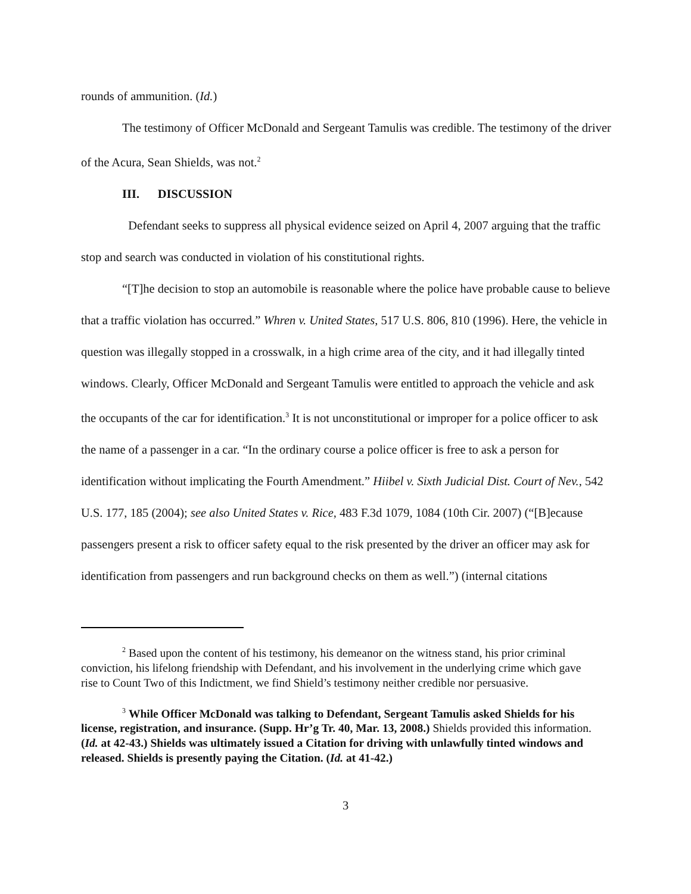rounds of ammunition. (Id.)
The testimony of Officer McDonald and Sergeant Tamulis was credible. The testimony of the driver of the Acura, Sean Shields, was not.<sup>2</sup>
III. DISCUSSION
Defendant seeks to suppress all physical evidence seized on April 4, 2007 arguing that the traffic stop and search was conducted in violation of his constitutional rights.
“[T]he decision to stop an automobile is reasonable where the police have probable cause to believe that a traffic violation has occurred.” Whren v. United States, 517 U.S. 806, 810 (1996). Here, the vehicle in question was illegally stopped in a crosswalk, in a high crime area of the city, and it had illegally tinted windows. Clearly, Officer McDonald and Sergeant Tamulis were entitled to approach the vehicle and ask the occupants of the car for identification.<sup>3</sup> It is not unconstitutional or improper for a police officer to ask the name of a passenger in a car. “In the ordinary course a police officer is free to ask a person for identification without implicating the Fourth Amendment.” Hiibel v. Sixth Judicial Dist. Court of Nev., 542 U.S. 177, 185 (2004); see also United States v. Rice, 483 F.3d 1079, 1084 (10th Cir. 2007) (“[B]ecause passengers present a risk to officer safety equal to the risk presented by the driver an officer may ask for identification from passengers and run background checks on them as well.”) (internal citations
<sup>2</sup> Based upon the content of his testimony, his demeanor on the witness stand, his prior criminal conviction, his lifelong friendship with Defendant, and his involvement in the underlying crime which gave rise to Count Two of this Indictment, we find Shield’s testimony neither credible nor persuasive.
<sup>3</sup> While Officer McDonald was talking to Defendant, Sergeant Tamulis asked Shields for his license, registration, and insurance. (Supp. Hr’g Tr. 40, Mar. 13, 2008.) Shields provided this information. (Id. at 42-43.) Shields was ultimately issued a Citation for driving with unlawfully tinted windows and released. Shields is presently paying the Citation. (Id. at 41-42.)
3